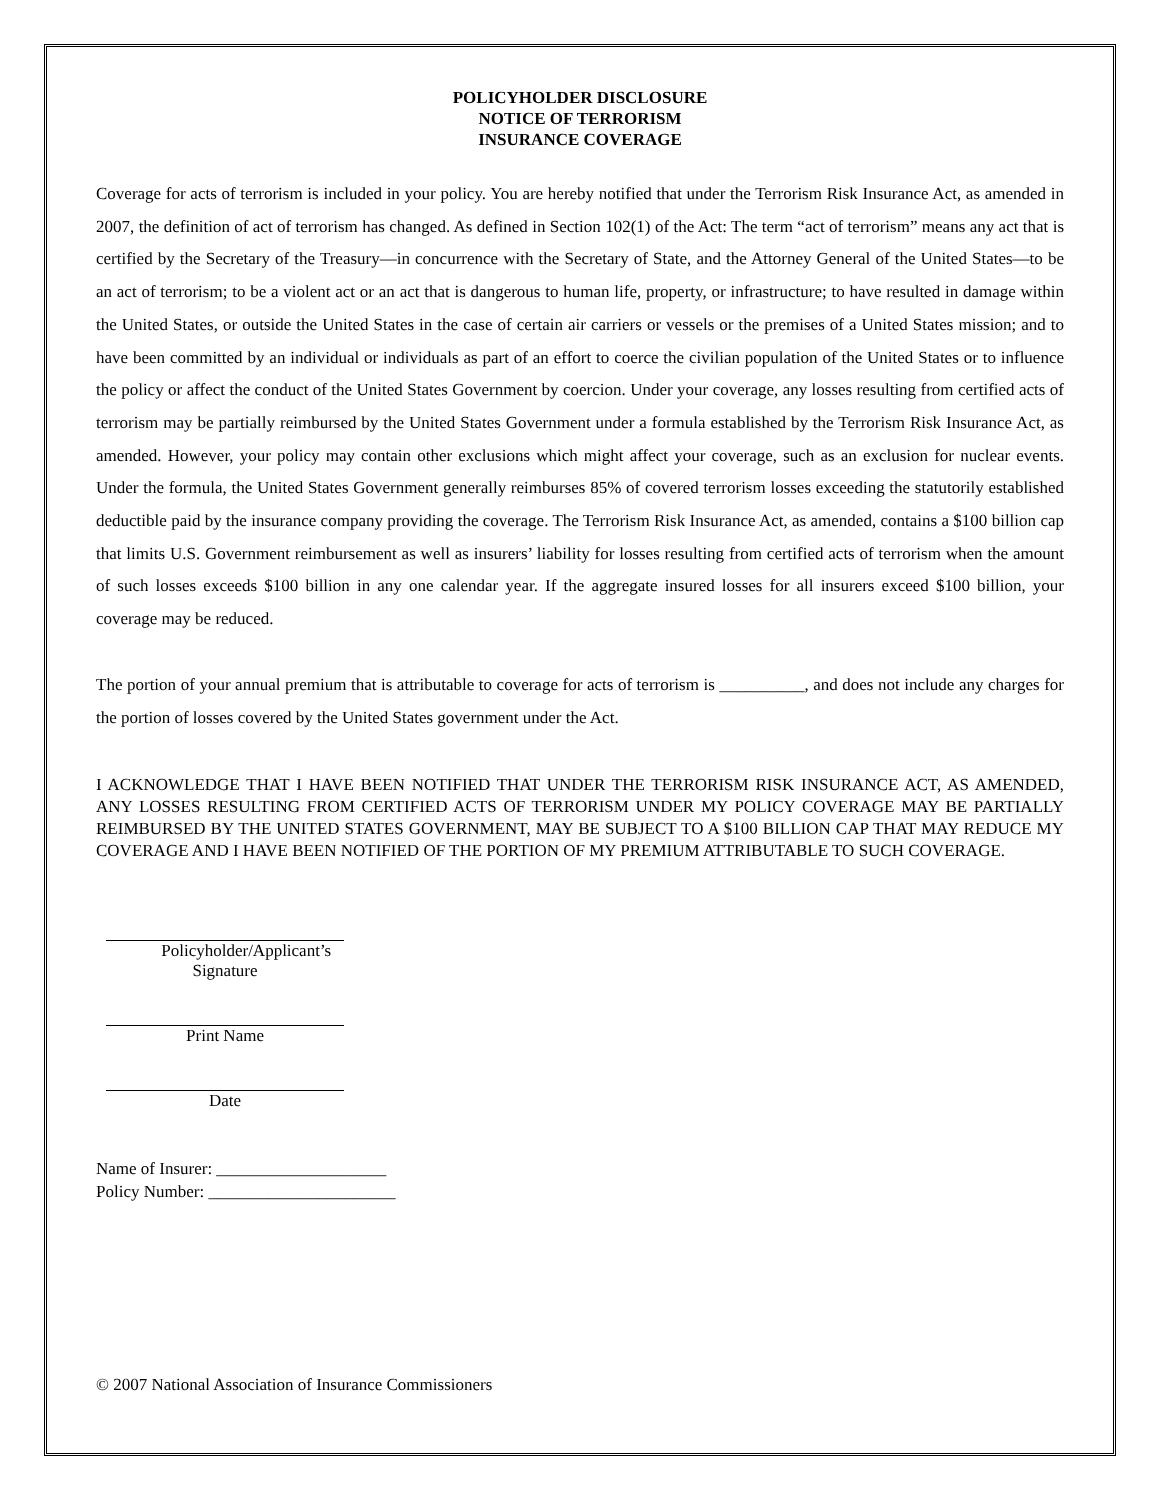POLICYHOLDER DISCLOSURE
NOTICE OF TERRORISM
INSURANCE COVERAGE
Coverage for acts of terrorism is included in your policy. You are hereby notified that under the Terrorism Risk Insurance Act, as amended in 2007, the definition of act of terrorism has changed. As defined in Section 102(1) of the Act: The term “act of terrorism” means any act that is certified by the Secretary of the Treasury—in concurrence with the Secretary of State, and the Attorney General of the United States—to be an act of terrorism; to be a violent act or an act that is dangerous to human life, property, or infrastructure; to have resulted in damage within the United States, or outside the United States in the case of certain air carriers or vessels or the premises of a United States mission; and to have been committed by an individual or individuals as part of an effort to coerce the civilian population of the United States or to influence the policy or affect the conduct of the United States Government by coercion. Under your coverage, any losses resulting from certified acts of terrorism may be partially reimbursed by the United States Government under a formula established by the Terrorism Risk Insurance Act, as amended. However, your policy may contain other exclusions which might affect your coverage, such as an exclusion for nuclear events. Under the formula, the United States Government generally reimburses 85% of covered terrorism losses exceeding the statutorily established deductible paid by the insurance company providing the coverage. The Terrorism Risk Insurance Act, as amended, contains a $100 billion cap that limits U.S. Government reimbursement as well as insurers’ liability for losses resulting from certified acts of terrorism when the amount of such losses exceeds $100 billion in any one calendar year. If the aggregate insured losses for all insurers exceed $100 billion, your coverage may be reduced.
The portion of your annual premium that is attributable to coverage for acts of terrorism is __________, and does not include any charges for the portion of losses covered by the United States government under the Act.
I ACKNOWLEDGE THAT I HAVE BEEN NOTIFIED THAT UNDER THE TERRORISM RISK INSURANCE ACT, AS AMENDED, ANY LOSSES RESULTING FROM CERTIFIED ACTS OF TERRORISM UNDER MY POLICY COVERAGE MAY BE PARTIALLY REIMBURSED BY THE UNITED STATES GOVERNMENT, MAY BE SUBJECT TO A $100 BILLION CAP THAT MAY REDUCE MY COVERAGE AND I HAVE BEEN NOTIFIED OF THE PORTION OF MY PREMIUM ATTRIBUTABLE TO SUCH COVERAGE.
Policyholder/Applicant’s Signature
Print Name
Date
Name of Insurer: ____________________
Policy Number: ______________________
© 2007 National Association of Insurance Commissioners